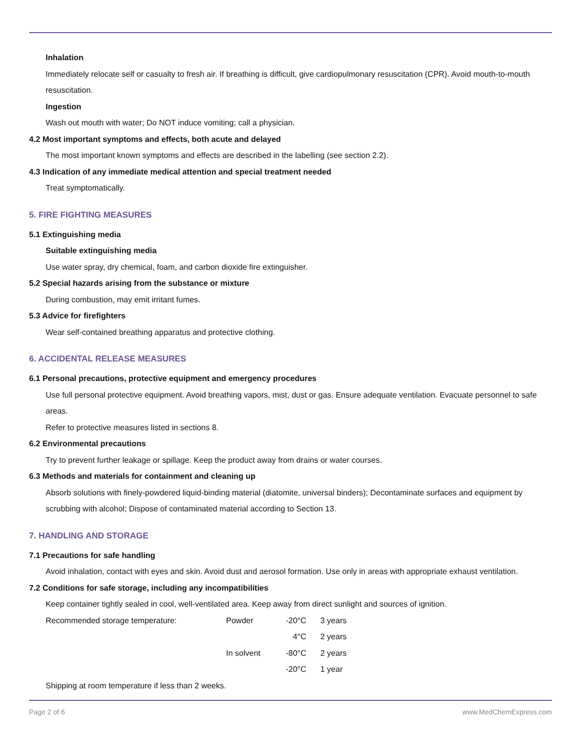Inhalation
Immediately relocate self or casualty to fresh air. If breathing is difficult, give cardiopulmonary resuscitation (CPR). Avoid mouth-to-mouth resuscitation.
Ingestion
Wash out mouth with water; Do NOT induce vomiting; call a physician.
4.2 Most important symptoms and effects, both acute and delayed
The most important known symptoms and effects are described in the labelling (see section 2.2).
4.3 Indication of any immediate medical attention and special treatment needed
Treat symptomatically.
5. FIRE FIGHTING MEASURES
5.1 Extinguishing media
Suitable extinguishing media
Use water spray, dry chemical, foam, and carbon dioxide fire extinguisher.
5.2 Special hazards arising from the substance or mixture
During combustion, may emit irritant fumes.
5.3 Advice for firefighters
Wear self-contained breathing apparatus and protective clothing.
6. ACCIDENTAL RELEASE MEASURES
6.1 Personal precautions, protective equipment and emergency procedures
Use full personal protective equipment. Avoid breathing vapors, mist, dust or gas. Ensure adequate ventilation. Evacuate personnel to safe areas.
Refer to protective measures listed in sections 8.
6.2 Environmental precautions
Try to prevent further leakage or spillage. Keep the product away from drains or water courses.
6.3 Methods and materials for containment and cleaning up
Absorb solutions with finely-powdered liquid-binding material (diatomite, universal binders); Decontaminate surfaces and equipment by scrubbing with alcohol; Dispose of contaminated material according to Section 13.
7. HANDLING AND STORAGE
7.1 Precautions for safe handling
Avoid inhalation, contact with eyes and skin. Avoid dust and aerosol formation. Use only in areas with appropriate exhaust ventilation.
7.2 Conditions for safe storage, including any incompatibilities
Keep container tightly sealed in cool, well-ventilated area. Keep away from direct sunlight and sources of ignition.
| Recommended storage temperature: | Powder | -20°C | 3 years |
| | | 4°C | 2 years |
| | In solvent | -80°C | 2 years |
| | | -20°C | 1 year |
Shipping at room temperature if less than 2 weeks.
Page 2 of 6 www.MedChemExpress.com